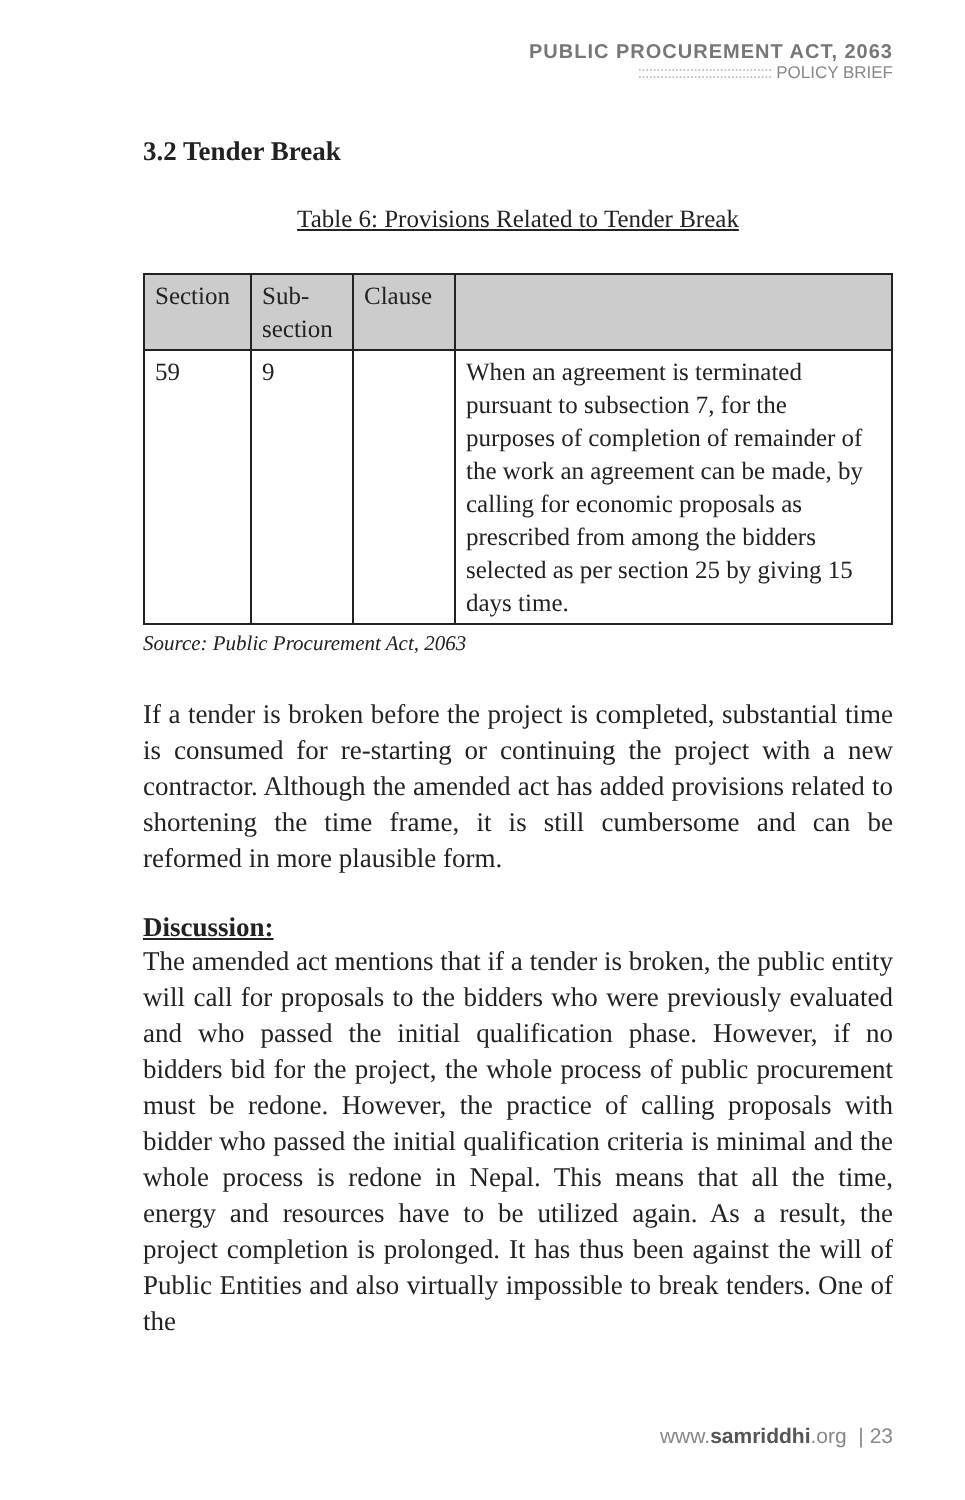PUBLIC PROCUREMENT ACT, 2063
:::::::::::::::::::::::::::::::::::: POLICY BRIEF
3.2 Tender Break
Table 6: Provisions Related to Tender Break
| Section | Sub-section | Clause | |
| --- | --- | --- | --- |
| 59 | 9 | | When an agreement is terminated pursuant to subsection 7, for the purposes of completion of remainder of the work an agreement can be made, by calling for economic proposals as prescribed from among the bidders selected as per section 25 by giving 15 days time. |
Source: Public Procurement Act, 2063
If a tender is broken before the project is completed, substantial time is consumed for re-starting or continuing the project with a new contractor. Although the amended act has added provisions related to shortening the time frame, it is still cumbersome and can be reformed in more plausible form.
Discussion:
The amended act mentions that if a tender is broken, the public entity will call for proposals to the bidders who were previously evaluated and who passed the initial qualification phase. However, if no bidders bid for the project, the whole process of public procurement must be redone. However, the practice of calling proposals with bidder who passed the initial qualification criteria is minimal and the whole process is redone in Nepal. This means that all the time, energy and resources have to be utilized again. As a result, the project completion is prolonged. It has thus been against the will of Public Entities and also virtually impossible to break tenders. One of the
www.samriddhi.org | 23